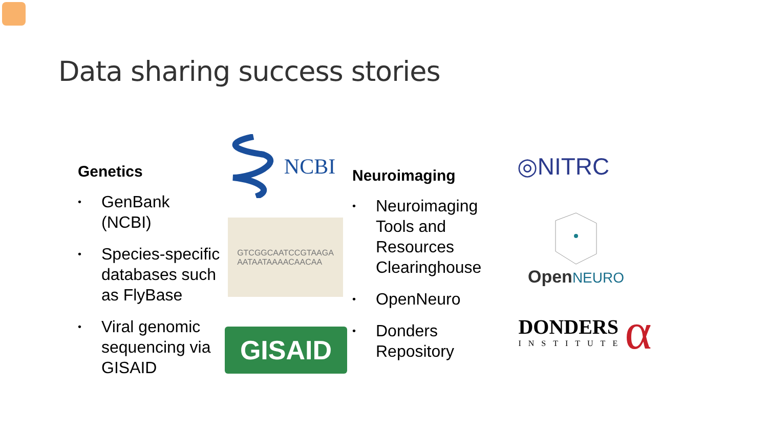Data sharing success stories
Genetics
• GenBank (NCBI)
• Species-specific databases such as FlyBase
• Viral genomic sequencing via GISAID
NCBI
GTCGGCAATCCGTAAGA
AATAATAAAACAACAA
GISAID
Neuroimaging
• Neuroimaging Tools and Resources Clearinghouse
• OpenNeuro
• Donders Repository
◎NITRC
Open NEURO
DONDERS
INSTITUTE
α